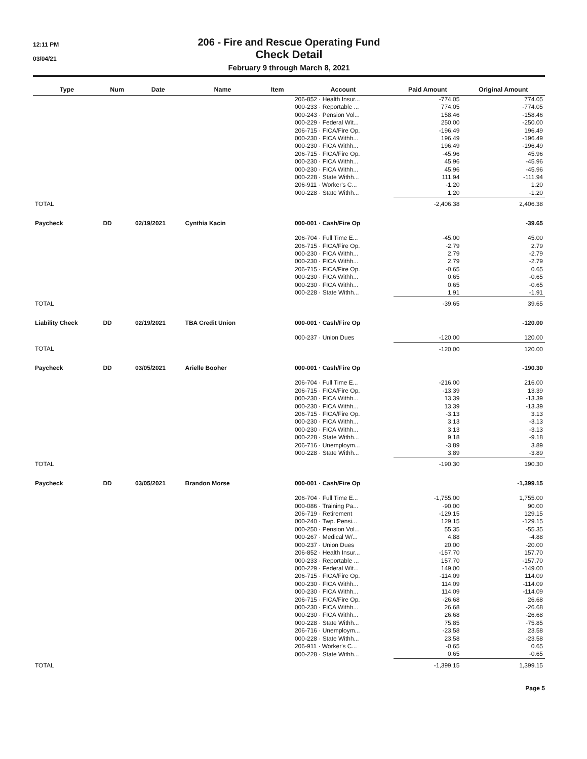12:11 PM
03/04/21
206 - Fire and Rescue Operating Fund
Check Detail
February 9 through March 8, 2021
| Type | Num | Date | Name | Item | Account | Paid Amount | Original Amount |
| --- | --- | --- | --- | --- | --- | --- | --- |
| | | | | | 206-852 · Health Insur... | -774.05 | 774.05 |
| | | | | | 000-233 · Reportable ... | 774.05 | -774.05 |
| | | | | | 000-243 · Pension Vol... | 158.46 | -158.46 |
| | | | | | 000-229 · Federal Wit... | 250.00 | -250.00 |
| | | | | | 206-715 · FICA/Fire Op. | -196.49 | 196.49 |
| | | | | | 000-230 · FICA Withh... | 196.49 | -196.49 |
| | | | | | 000-230 · FICA Withh... | 196.49 | -196.49 |
| | | | | | 206-715 · FICA/Fire Op. | -45.96 | 45.96 |
| | | | | | 000-230 · FICA Withh... | 45.96 | -45.96 |
| | | | | | 000-230 · FICA Withh... | 45.96 | -45.96 |
| | | | | | 000-228 · State Withh... | 111.94 | -111.94 |
| | | | | | 206-911 · Worker's C... | -1.20 | 1.20 |
| | | | | | 000-228 · State Withh... | 1.20 | -1.20 |
| TOTAL | | | | | | -2,406.38 | 2,406.38 |
| Paycheck | DD | 02/19/2021 | Cynthia Kacin | | 000-001 · Cash/Fire Op | | -39.65 |
| | | | | | 206-704 · Full Time E... | -45.00 | 45.00 |
| | | | | | 206-715 · FICA/Fire Op. | -2.79 | 2.79 |
| | | | | | 000-230 · FICA Withh... | 2.79 | -2.79 |
| | | | | | 000-230 · FICA Withh... | 2.79 | -2.79 |
| | | | | | 206-715 · FICA/Fire Op. | -0.65 | 0.65 |
| | | | | | 000-230 · FICA Withh... | 0.65 | -0.65 |
| | | | | | 000-230 · FICA Withh... | 0.65 | -0.65 |
| | | | | | 000-228 · State Withh... | 1.91 | -1.91 |
| TOTAL | | | | | | -39.65 | 39.65 |
| Liability Check | DD | 02/19/2021 | TBA Credit Union | | 000-001 · Cash/Fire Op | | -120.00 |
| | | | | | 000-237 · Union Dues | -120.00 | 120.00 |
| TOTAL | | | | | | -120.00 | 120.00 |
| Paycheck | DD | 03/05/2021 | Arielle Booher | | 000-001 · Cash/Fire Op | | -190.30 |
| | | | | | 206-704 · Full Time E... | -216.00 | 216.00 |
| | | | | | 206-715 · FICA/Fire Op. | -13.39 | 13.39 |
| | | | | | 000-230 · FICA Withh... | 13.39 | -13.39 |
| | | | | | 000-230 · FICA Withh... | 13.39 | -13.39 |
| | | | | | 206-715 · FICA/Fire Op. | -3.13 | 3.13 |
| | | | | | 000-230 · FICA Withh... | 3.13 | -3.13 |
| | | | | | 000-230 · FICA Withh... | 3.13 | -3.13 |
| | | | | | 000-228 · State Withh... | 9.18 | -9.18 |
| | | | | | 206-716 · Unemploym... | -3.89 | 3.89 |
| | | | | | 000-228 · State Withh... | 3.89 | -3.89 |
| TOTAL | | | | | | -190.30 | 190.30 |
| Paycheck | DD | 03/05/2021 | Brandon Morse | | 000-001 · Cash/Fire Op | | -1,399.15 |
| | | | | | 206-704 · Full Time E... | -1,755.00 | 1,755.00 |
| | | | | | 000-086 · Training Pa... | -90.00 | 90.00 |
| | | | | | 206-719 · Retirement | -129.15 | 129.15 |
| | | | | | 000-240 · Twp. Pensi... | 129.15 | -129.15 |
| | | | | | 000-250 · Pension Vol... | 55.35 | -55.35 |
| | | | | | 000-267 · Medical W/... | 4.88 | -4.88 |
| | | | | | 000-237 · Union Dues | 20.00 | -20.00 |
| | | | | | 206-852 · Health Insur... | -157.70 | 157.70 |
| | | | | | 000-233 · Reportable ... | 157.70 | -157.70 |
| | | | | | 000-229 · Federal Wit... | 149.00 | -149.00 |
| | | | | | 206-715 · FICA/Fire Op. | -114.09 | 114.09 |
| | | | | | 000-230 · FICA Withh... | 114.09 | -114.09 |
| | | | | | 000-230 · FICA Withh... | 114.09 | -114.09 |
| | | | | | 206-715 · FICA/Fire Op. | -26.68 | 26.68 |
| | | | | | 000-230 · FICA Withh... | 26.68 | -26.68 |
| | | | | | 000-230 · FICA Withh... | 26.68 | -26.68 |
| | | | | | 000-228 · State Withh... | 75.85 | -75.85 |
| | | | | | 206-716 · Unemploym... | -23.58 | 23.58 |
| | | | | | 000-228 · State Withh... | 23.58 | -23.58 |
| | | | | | 206-911 · Worker's C... | -0.65 | 0.65 |
| | | | | | 000-228 · State Withh... | 0.65 | -0.65 |
| TOTAL | | | | | | -1,399.15 | 1,399.15 |
Page 5